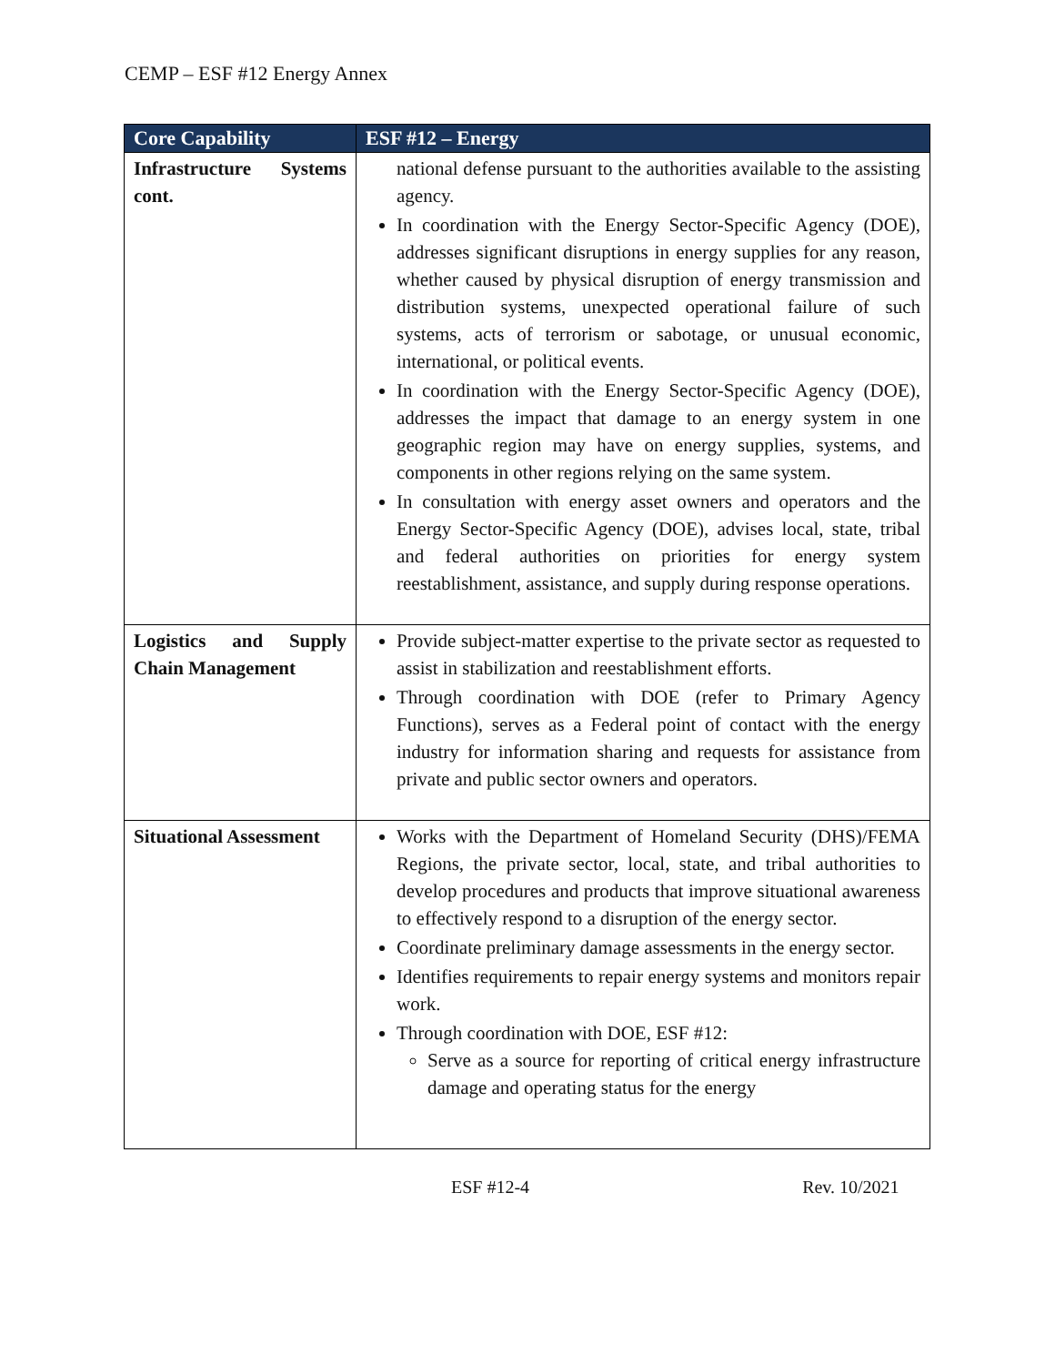CEMP – ESF #12 Energy Annex
| Core Capability | ESF #12 – Energy |
| --- | --- |
| Infrastructure Systems cont. | national defense pursuant to the authorities available to the assisting agency. In coordination with the Energy Sector-Specific Agency (DOE), addresses significant disruptions in energy supplies for any reason, whether caused by physical disruption of energy transmission and distribution systems, unexpected operational failure of such systems, acts of terrorism or sabotage, or unusual economic, international, or political events. In coordination with the Energy Sector-Specific Agency (DOE), addresses the impact that damage to an energy system in one geographic region may have on energy supplies, systems, and components in other regions relying on the same system. In consultation with energy asset owners and operators and the Energy Sector-Specific Agency (DOE), advises local, state, tribal and federal authorities on priorities for energy system reestablishment, assistance, and supply during response operations. |
| Logistics and Supply Chain Management | Provide subject-matter expertise to the private sector as requested to assist in stabilization and reestablishment efforts. Through coordination with DOE (refer to Primary Agency Functions), serves as a Federal point of contact with the energy industry for information sharing and requests for assistance from private and public sector owners and operators. |
| Situational Assessment | Works with the Department of Homeland Security (DHS)/FEMA Regions, the private sector, local, state, and tribal authorities to develop procedures and products that improve situational awareness to effectively respond to a disruption of the energy sector. Coordinate preliminary damage assessments in the energy sector. Identifies requirements to repair energy systems and monitors repair work. Through coordination with DOE, ESF #12: Serve as a source for reporting of critical energy infrastructure damage and operating status for the energy |
ESF #12-4 Rev. 10/2021